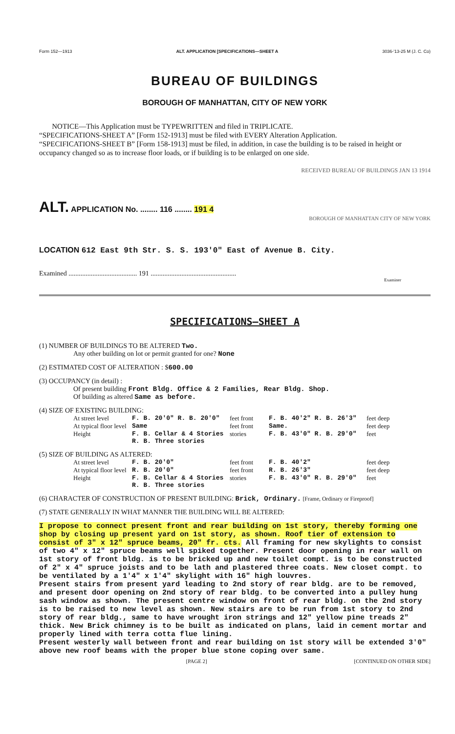Form 152—1913 ALT. APPLICATION [SPECIFICATIONS—SHEET A 3036-'13-25 M (J. C. Co)
BUREAU OF BUILDINGS
BOROUGH OF MANHATTAN, CITY OF NEW YORK
NOTICE—This Application must be TYPEWRITTEN and filed in TRIPLICATE.
“SPECIFICATIONS-SHEET A” [Form 152-1913] must be filed with EVERY Alteration Application.
“SPECIFICATIONS-SHEET B” [Form 158-1913] must be filed, in addition, in case the building is to be raised in height or occupancy changed so as to increase floor loads, or if building is to be enlarged on one side.
RECEIVED BUREAU OF BUILDINGS JAN 13 1914
ALT. APPLICATION No. ........ 116 ........ 191 4
BOROUGH OF MANHATTAN CITY OF NEW YORK
LOCATION 612 East 9th Str. S. S. 193'0" East of Avenue B. City.
Examined ........................................ 191 ..................................................
Examiner
SPECIFICATIONS–SHEET A
(1) NUMBER OF BUILDINGS TO BE ALTERED Two.
Any other building on lot or permit granted for one? None
(2) ESTIMATED COST OF ALTERATION : $600.00
(3) OCCUPANCY (in detail) :
Of present building Front Bldg. Office & 2 Families, Rear Bldg. Shop.
Of building as altered Same as before.
(4) SIZE OF EXISTING BUILDING:
At street level F. B. 20'0" R. B. 20'0" feet front F. B. 40'2" R. B. 26'3" feet deep At typical floor level Same feet front Same. feet deep Height F. B. Cellar & 4 Stories R. B. Three stories stories F. B. 43'0" R. B. 29'0" feet
(5) SIZE OF BUILDING AS ALTERED:
At street level F. B. 20'0" feet front F. B. 40'2" feet deep At typical floor level R. B. 20'0" feet front R. B. 26'3" feet deep Height F. B. Cellar & 4 Stories R. B. Three stories stories F. B. 43'0" R. B. 29'0" feet
(6) CHARACTER OF CONSTRUCTION OF PRESENT BUILDING: Brick, Ordinary. [Frame, Ordinary or Fireproof]
(7) STATE GENERALLY IN WHAT MANNER THE BUILDING WILL BE ALTERED:
I propose to connect present front and rear building on 1st story, thereby forming one shop by closing up present yard on 1st story, as shown. Roof tier of extension to consist of 3" x 12" spruce beams, 20" fr. cts. All framing for new skylights to consist of two 4" x 12" spruce beams well spiked together. Present door opening in rear wall on 1st story of front bldg. is to be bricked up and new toilet compt. is to be constructed of 2" x 4" spruce joists and to be lath and plastered three coats. New closet compt. to be ventilated by a 1'4" x 1'4" skylight with 16" high louvres.
Present stairs from present yard leading to 2nd story of rear bldg. are to be removed, and present door opening on 2nd story of rear bldg. to be converted into a pulley hung sash window as shown. The present centre window on front of rear bldg. on the 2nd story is to be raised to new level as shown. New stairs are to be run from 1st story to 2nd story of rear bldg., same to have wrought iron strings and 12" yellow pine treads 2" thick. New Brick chimney is to be built as indicated on plans, laid in cement mortar and properly lined with terra cotta flue lining.
Present westerly wall between front and rear building on 1st story will be extended 3'0" above new roof beams with the proper blue stone coping over same.
[PAGE 2] [CONTINUED ON OTHER SIDE]